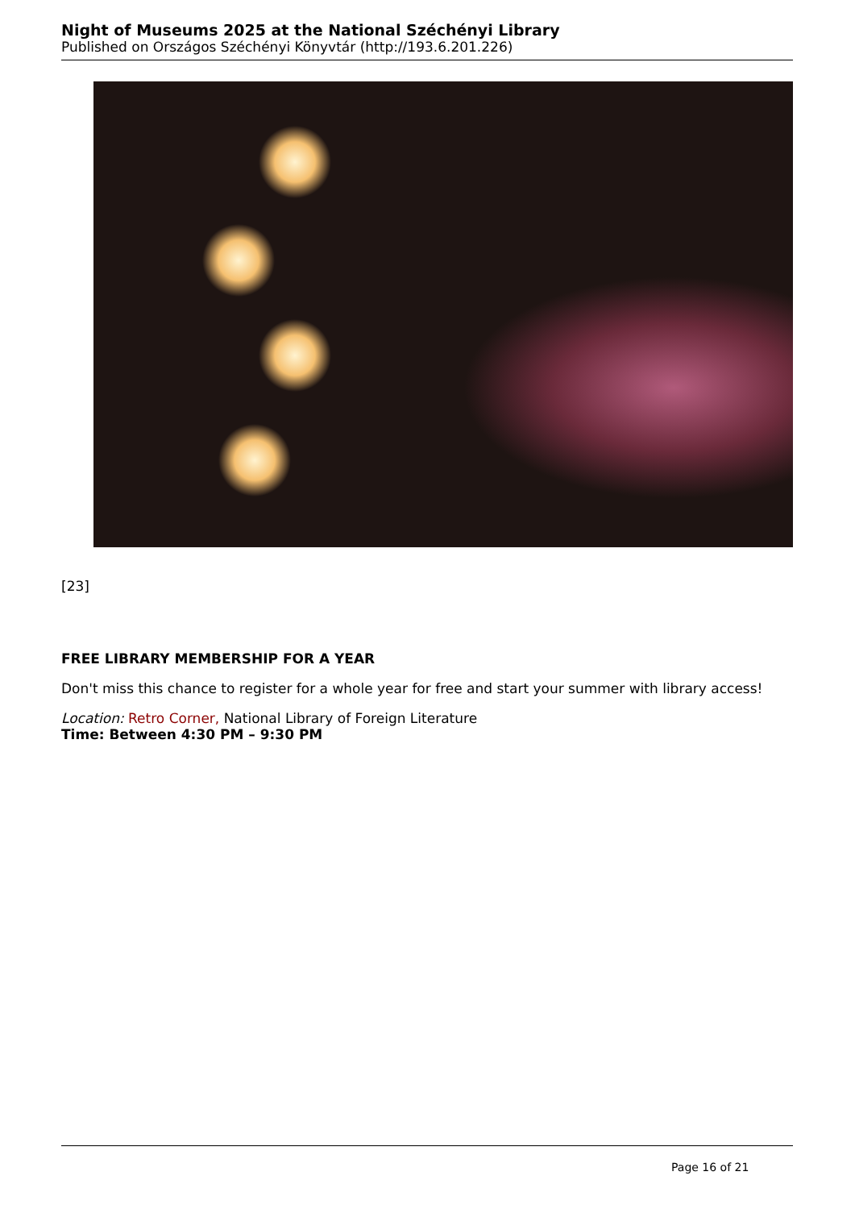Night of Museums 2025 at the National Széchényi Library
Published on Országos Széchényi Könyvtár (http://193.6.201.226)
[23]
FREE LIBRARY MEMBERSHIP FOR A YEAR
Don't miss this chance to register for a whole year for free and start your summer with library access!
Location: Retro Corner, National Library of Foreign Literature
Time: Between 4:30 PM – 9:30 PM
Page 16 of 21